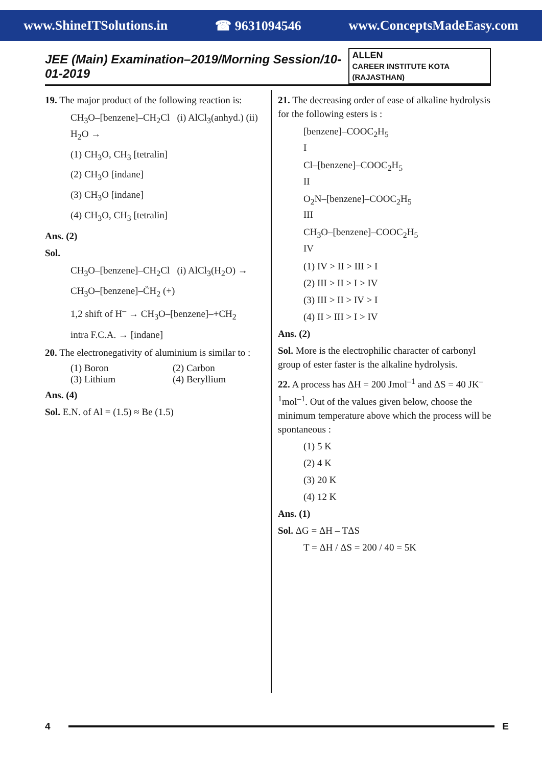www.ShineITSolutions.in ☎ 9631094546 www.ConceptsMadeEasy.com
JEE (Main) Examination–2019/Morning Session/10-01-2019
ALLEN
CAREER INSTITUTE KOTA (RAJASTHAN)
19. The major product of the following reaction is:
CH<sub>3</sub>O–[benzene]–CH<sub>2</sub>Cl (i) AlCl<sub>3</sub>(anhyd.) (ii) H<sub>2</sub>O →
(1) CH<sub>3</sub>O, CH<sub>3</sub> [tetralin]
(2) CH<sub>3</sub>O [indane]
(3) CH<sub>3</sub>O [indane]
(4) CH<sub>3</sub>O, CH<sub>3</sub> [tetralin]
Ans. (2)
Sol.
CH<sub>3</sub>O–[benzene]–CH<sub>2</sub>Cl (i) AlCl<sub>3</sub>(H<sub>2</sub>O) →
CH<sub>3</sub>O–[benzene]–C̈H<sub>2</sub> (+)
1,2 shift of H<sup>–</sup> → CH<sub>3</sub>O–[benzene]–+CH<sub>2</sub>
intra F.C.A. → [indane]
20. The electronegativity of aluminium is similar to :
(1) Boron (2) Carbon (3) Lithium (4) Beryllium
Ans. (4)
Sol. E.N. of Al = (1.5) ≈ Be (1.5)
21. The decreasing order of ease of alkaline hydrolysis for the following esters is :
[benzene]–COOC<sub>2</sub>H<sub>5</sub>
I
Cl–[benzene]–COOC<sub>2</sub>H<sub>5</sub>
II
O<sub>2</sub>N–[benzene]–COOC<sub>2</sub>H<sub>5</sub>
III
CH<sub>3</sub>O–[benzene]–COOC<sub>2</sub>H<sub>5</sub>
IV
(1) IV > II > III > I
(2) III > II > I > IV
(3) III > II > IV > I
(4) II > III > I > IV
Ans. (2)
Sol. More is the electrophilic character of carbonyl group of ester faster is the alkaline hydrolysis.
22. A process has ΔH = 200 Jmol<sup>–1</sup> and ΔS = 40 JK<sup>–1</sup>mol<sup>–1</sup>. Out of the values given below, choose the minimum temperature above which the process will be spontaneous :
(1) 5 K
(2) 4 K
(3) 20 K
(4) 12 K
Ans. (1)
Sol. ΔG = ΔH – TΔS
T = ΔH / ΔS = 200 / 40 = 5K
4 E